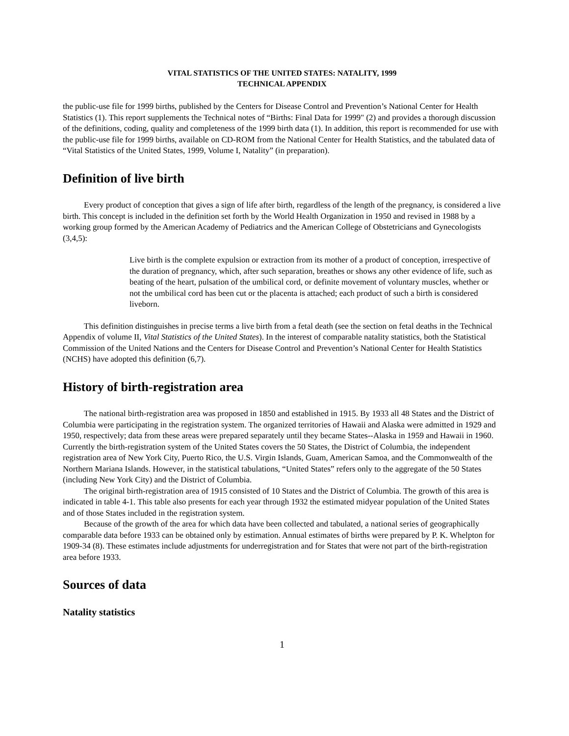VITAL STATISTICS OF THE UNITED STATES: NATALITY, 1999
TECHNICAL APPENDIX
the public-use file for 1999 births, published by the Centers for Disease Control and Prevention’s National Center for Health Statistics (1). This report supplements the Technical notes of “Births: Final Data for 1999" (2) and provides a thorough discussion of the definitions, coding, quality and completeness of the 1999 birth data (1). In addition, this report is recommended for use with the public-use file for 1999 births, available on CD-ROM from the National Center for Health Statistics, and the tabulated data of “Vital Statistics of the United States, 1999, Volume I, Natality” (in preparation).
Definition of live birth
Every product of conception that gives a sign of life after birth, regardless of the length of the pregnancy, is considered a live birth. This concept is included in the definition set forth by the World Health Organization in 1950 and revised in 1988 by a working group formed by the American Academy of Pediatrics and the American College of Obstetricians and Gynecologists (3,4,5):
Live birth is the complete expulsion or extraction from its mother of a product of conception, irrespective of the duration of pregnancy, which, after such separation, breathes or shows any other evidence of life, such as beating of the heart, pulsation of the umbilical cord, or definite movement of voluntary muscles, whether or not the umbilical cord has been cut or the placenta is attached; each product of such a birth is considered liveborn.
This definition distinguishes in precise terms a live birth from a fetal death (see the section on fetal deaths in the Technical Appendix of volume II, Vital Statistics of the United States). In the interest of comparable natality statistics, both the Statistical Commission of the United Nations and the Centers for Disease Control and Prevention’s National Center for Health Statistics (NCHS) have adopted this definition (6,7).
History of birth-registration area
The national birth-registration area was proposed in 1850 and established in 1915. By 1933 all 48 States and the District of Columbia were participating in the registration system. The organized territories of Hawaii and Alaska were admitted in 1929 and 1950, respectively; data from these areas were prepared separately until they became States--Alaska in 1959 and Hawaii in 1960. Currently the birth-registration system of the United States covers the 50 States, the District of Columbia, the independent registration area of New York City, Puerto Rico, the U.S. Virgin Islands, Guam, American Samoa, and the Commonwealth of the Northern Mariana Islands. However, in the statistical tabulations, “United States” refers only to the aggregate of the 50 States (including New York City) and the District of Columbia.
The original birth-registration area of 1915 consisted of 10 States and the District of Columbia. The growth of this area is indicated in table 4-1. This table also presents for each year through 1932 the estimated midyear population of the United States and of those States included in the registration system.
Because of the growth of the area for which data have been collected and tabulated, a national series of geographically comparable data before 1933 can be obtained only by estimation. Annual estimates of births were prepared by P. K. Whelpton for 1909-34 (8). These estimates include adjustments for underregistration and for States that were not part of the birth-registration area before 1933.
Sources of data
Natality statistics
1